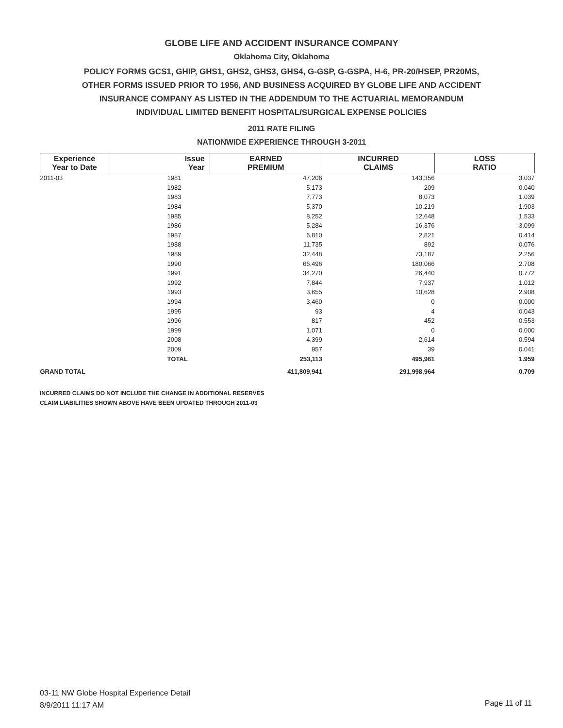GLOBE LIFE AND ACCIDENT INSURANCE COMPANY
Oklahoma City, Oklahoma
POLICY FORMS GCS1, GHIP, GHS1, GHS2, GHS3, GHS4, G-GSP, G-GSPA, H-6, PR-20/HSEP, PR20MS,
OTHER FORMS ISSUED PRIOR TO 1956, AND BUSINESS ACQUIRED BY GLOBE LIFE AND ACCIDENT
INSURANCE COMPANY AS LISTED IN THE ADDENDUM TO THE ACTUARIAL MEMORANDUM
INDIVIDUAL LIMITED BENEFIT HOSPITAL/SURGICAL EXPENSE POLICIES
2011 RATE FILING
NATIONWIDE EXPERIENCE THROUGH 3-2011
| Experience Year to Date | Issue Year | EARNED PREMIUM | INCURRED CLAIMS | LOSS RATIO |
| --- | --- | --- | --- | --- |
| 2011-03 | 1981 | 47,206 | 143,356 | 3.037 |
| | 1982 | 5,173 | 209 | 0.040 |
| | 1983 | 7,773 | 8,073 | 1.039 |
| | 1984 | 5,370 | 10,219 | 1.903 |
| | 1985 | 8,252 | 12,648 | 1.533 |
| | 1986 | 5,284 | 16,376 | 3.099 |
| | 1987 | 6,810 | 2,821 | 0.414 |
| | 1988 | 11,735 | 892 | 0.076 |
| | 1989 | 32,448 | 73,187 | 2.256 |
| | 1990 | 66,496 | 180,066 | 2.708 |
| | 1991 | 34,270 | 26,440 | 0.772 |
| | 1992 | 7,844 | 7,937 | 1.012 |
| | 1993 | 3,655 | 10,628 | 2.908 |
| | 1994 | 3,460 | 0 | 0.000 |
| | 1995 | 93 | 4 | 0.043 |
| | 1996 | 817 | 452 | 0.553 |
| | 1999 | 1,071 | 0 | 0.000 |
| | 2008 | 4,399 | 2,614 | 0.594 |
| | 2009 | 957 | 39 | 0.041 |
| | TOTAL | 253,113 | 495,961 | 1.959 |
| GRAND TOTAL | | 411,809,941 | 291,998,964 | 0.709 |
INCURRED CLAIMS DO NOT INCLUDE THE CHANGE IN ADDITIONAL RESERVES
CLAIM LIABILITIES SHOWN ABOVE HAVE BEEN UPDATED THROUGH 2011-03
03-11 NW Globe Hospital Experience Detail
8/9/2011 11:17 AM
Page 11 of 11